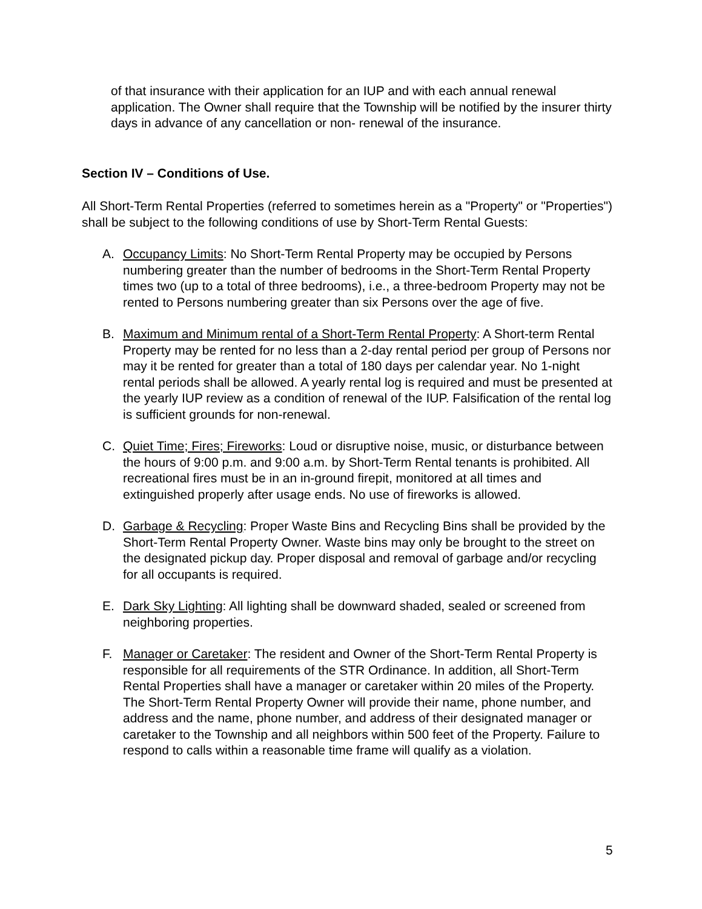of that insurance with their application for an IUP and with each annual renewal application. The Owner shall require that the Township will be notified by the insurer thirty days in advance of any cancellation or non- renewal of the insurance.
Section IV – Conditions of Use.
All Short-Term Rental Properties (referred to sometimes herein as a "Property" or "Properties") shall be subject to the following conditions of use by Short-Term Rental Guests:
A. Occupancy Limits: No Short-Term Rental Property may be occupied by Persons numbering greater than the number of bedrooms in the Short-Term Rental Property times two (up to a total of three bedrooms), i.e., a three-bedroom Property may not be rented to Persons numbering greater than six Persons over the age of five.
B. Maximum and Minimum rental of a Short-Term Rental Property: A Short-term Rental Property may be rented for no less than a 2-day rental period per group of Persons nor may it be rented for greater than a total of 180 days per calendar year. No 1-night rental periods shall be allowed. A yearly rental log is required and must be presented at the yearly IUP review as a condition of renewal of the IUP. Falsification of the rental log is sufficient grounds for non-renewal.
C. Quiet Time; Fires; Fireworks: Loud or disruptive noise, music, or disturbance between the hours of 9:00 p.m. and 9:00 a.m. by Short-Term Rental tenants is prohibited. All recreational fires must be in an in-ground firepit, monitored at all times and extinguished properly after usage ends. No use of fireworks is allowed.
D. Garbage & Recycling: Proper Waste Bins and Recycling Bins shall be provided by the Short-Term Rental Property Owner. Waste bins may only be brought to the street on the designated pickup day. Proper disposal and removal of garbage and/or recycling for all occupants is required.
E. Dark Sky Lighting: All lighting shall be downward shaded, sealed or screened from neighboring properties.
F. Manager or Caretaker: The resident and Owner of the Short-Term Rental Property is responsible for all requirements of the STR Ordinance. In addition, all Short-Term Rental Properties shall have a manager or caretaker within 20 miles of the Property. The Short-Term Rental Property Owner will provide their name, phone number, and address and the name, phone number, and address of their designated manager or caretaker to the Township and all neighbors within 500 feet of the Property. Failure to respond to calls within a reasonable time frame will qualify as a violation.
5